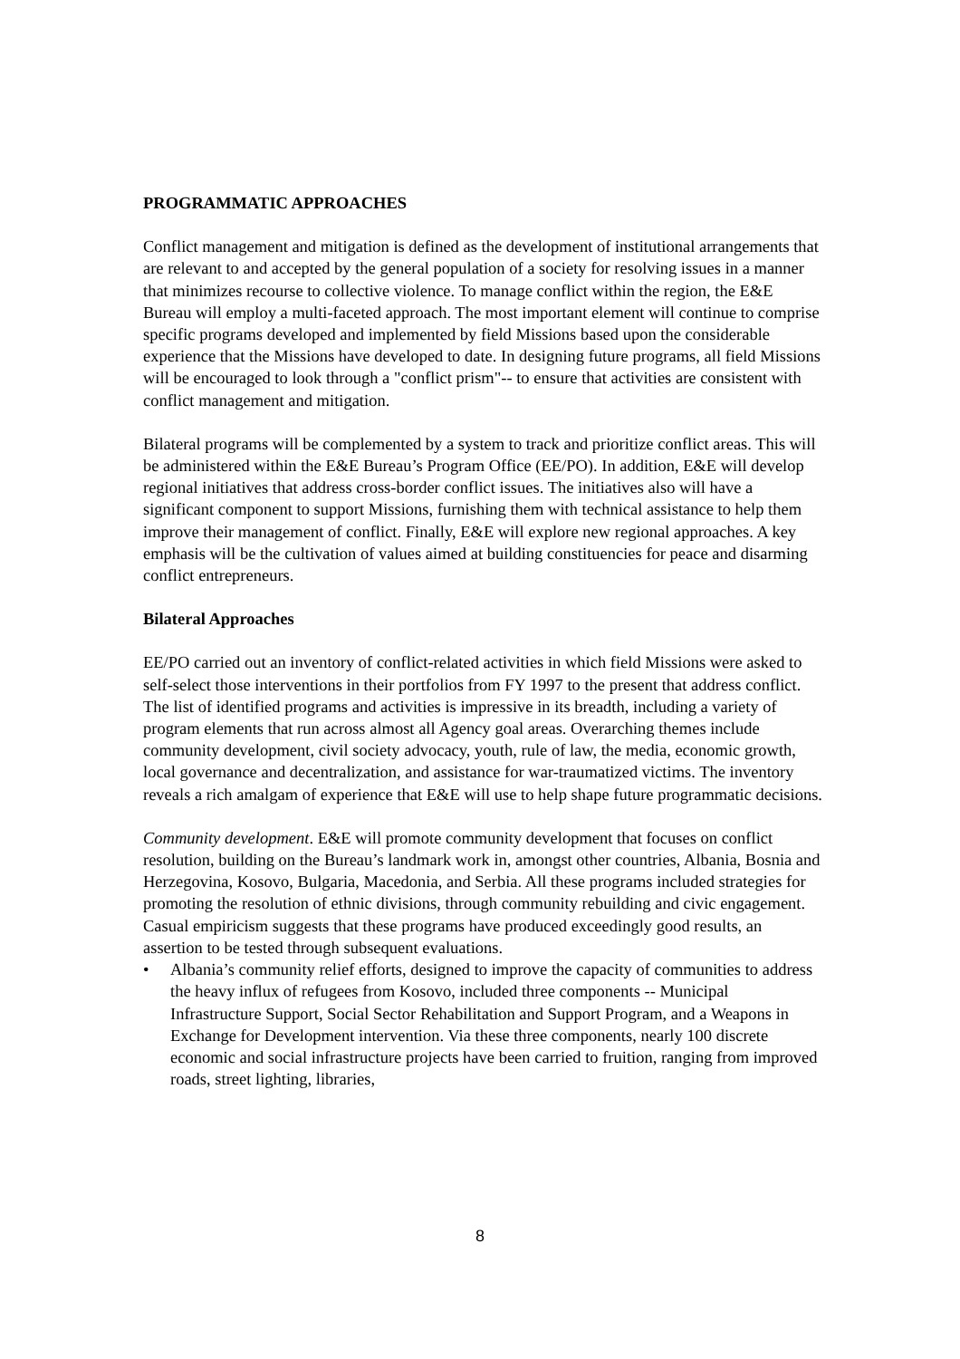PROGRAMMATIC APPROACHES
Conflict management and mitigation is defined as the development of institutional arrangements that are relevant to and accepted by the general population of a society for resolving issues in a manner that minimizes recourse to collective violence. To manage conflict within the region, the E&E Bureau will employ a multi-faceted approach. The most important element will continue to comprise specific programs developed and implemented by field Missions based upon the considerable experience that the Missions have developed to date. In designing future programs, all field Missions will be encouraged to look through a "conflict prism"-- to ensure that activities are consistent with conflict management and mitigation.
Bilateral programs will be complemented by a system to track and prioritize conflict areas. This will be administered within the E&E Bureau’s Program Office (EE/PO). In addition, E&E will develop regional initiatives that address cross-border conflict issues. The initiatives also will have a significant component to support Missions, furnishing them with technical assistance to help them improve their management of conflict. Finally, E&E will explore new regional approaches. A key emphasis will be the cultivation of values aimed at building constituencies for peace and disarming conflict entrepreneurs.
Bilateral Approaches
EE/PO carried out an inventory of conflict-related activities in which field Missions were asked to self-select those interventions in their portfolios from FY 1997 to the present that address conflict. The list of identified programs and activities is impressive in its breadth, including a variety of program elements that run across almost all Agency goal areas. Overarching themes include community development, civil society advocacy, youth, rule of law, the media, economic growth, local governance and decentralization, and assistance for war-traumatized victims. The inventory reveals a rich amalgam of experience that E&E will use to help shape future programmatic decisions.
Community development. E&E will promote community development that focuses on conflict resolution, building on the Bureau’s landmark work in, amongst other countries, Albania, Bosnia and Herzegovina, Kosovo, Bulgaria, Macedonia, and Serbia. All these programs included strategies for promoting the resolution of ethnic divisions, through community rebuilding and civic engagement. Casual empiricism suggests that these programs have produced exceedingly good results, an assertion to be tested through subsequent evaluations.
• Albania’s community relief efforts, designed to improve the capacity of communities to address the heavy influx of refugees from Kosovo, included three components -- Municipal Infrastructure Support, Social Sector Rehabilitation and Support Program, and a Weapons in Exchange for Development intervention. Via these three components, nearly 100 discrete economic and social infrastructure projects have been carried to fruition, ranging from improved roads, street lighting, libraries,
8